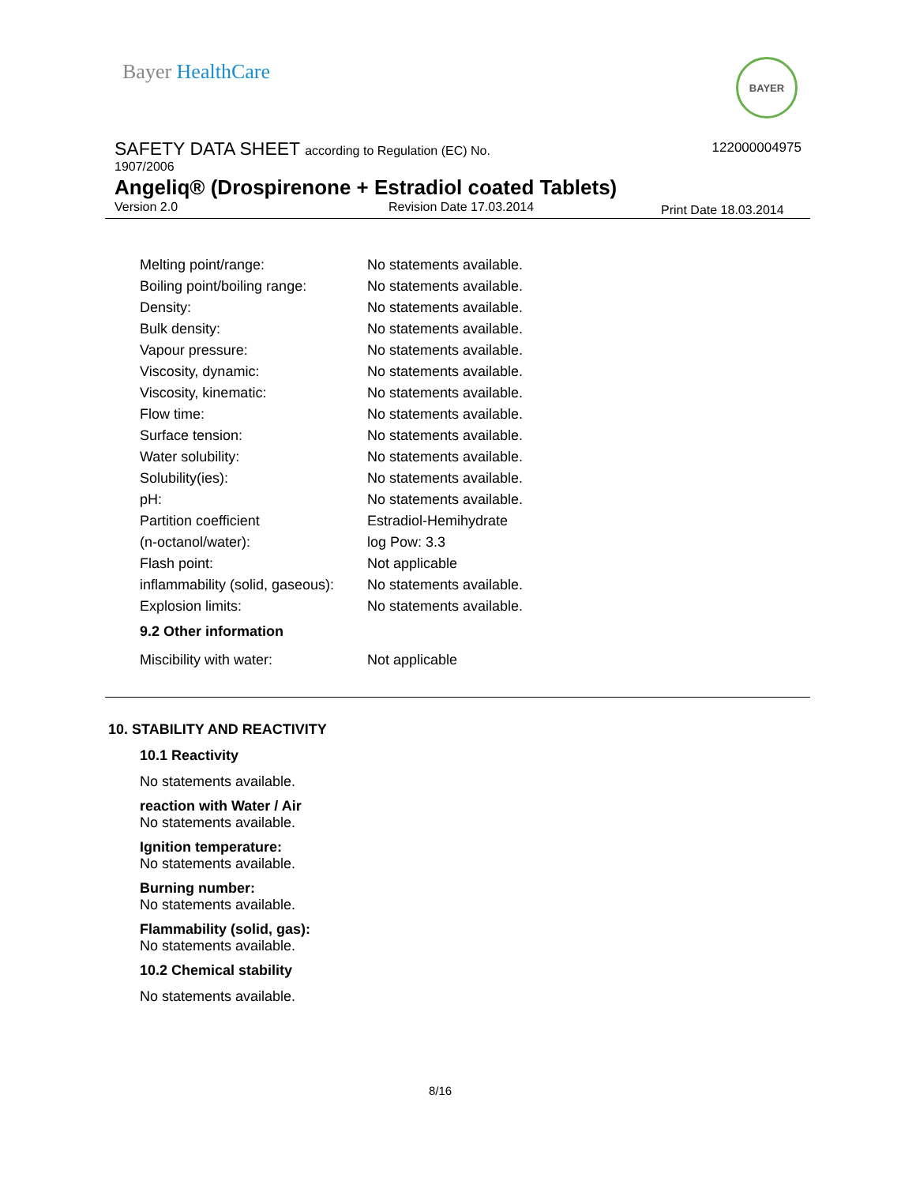Bayer HealthCare BAYER
SAFETY DATA SHEET according to Regulation (EC) No.
122000004975
1907/2006
Angeliq® (Drospirenone + Estradiol coated Tablets)
Version 2.0 Revision Date 17.03.2014 Print Date 18.03.2014
| Melting point/range: | No statements available. |
| Boiling point/boiling range: | No statements available. |
| Density: | No statements available. |
| Bulk density: | No statements available. |
| Vapour pressure: | No statements available. |
| Viscosity, dynamic: | No statements available. |
| Viscosity, kinematic: | No statements available. |
| Flow time: | No statements available. |
| Surface tension: | No statements available. |
| Water solubility: | No statements available. |
| Solubility(ies): | No statements available. |
| pH: | No statements available. |
| Partition coefficient (n-octanol/water): | Estradiol-Hemihydrate log Pow: 3.3 |
| Flash point: | Not applicable |
| inflammability (solid, gaseous): | No statements available. |
| Explosion limits: | No statements available. |
9.2 Other information
| Miscibility with water: | Not applicable |
10. STABILITY AND REACTIVITY
10.1 Reactivity
No statements available.
reaction with Water / Air
No statements available.
Ignition temperature:
No statements available.
Burning number:
No statements available.
Flammability (solid, gas):
No statements available.
10.2 Chemical stability
No statements available.
8/16